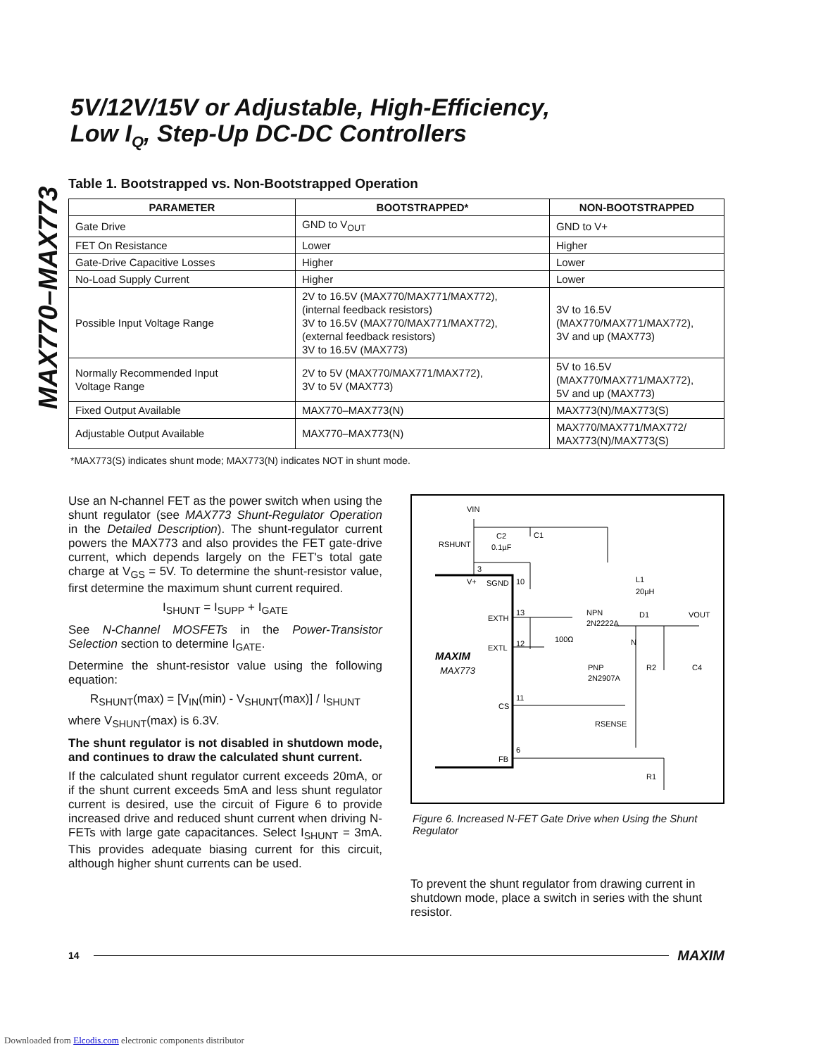MAX770–MAX773
5V/12V/15V or Adjustable, High-Efficiency,
Low I<sub>Q</sub>, Step-Up DC-DC Controllers
Table 1. Bootstrapped vs. Non-Bootstrapped Operation
| PARAMETER | BOOTSTRAPPED* | NON-BOOTSTRAPPED |
| --- | --- | --- |
| Gate Drive | GND to V<sub>OUT</sub> | GND to V+ |
| FET On Resistance | Lower | Higher |
| Gate-Drive Capacitive Losses | Higher | Lower |
| No-Load Supply Current | Higher | Lower |
| Possible Input Voltage Range | 2V to 16.5V (MAX770/MAX771/MAX772), (internal feedback resistors) 3V to 16.5V (MAX770/MAX771/MAX772), (external feedback resistors) 3V to 16.5V (MAX773) | 3V to 16.5V (MAX770/MAX771/MAX772), 3V and up (MAX773) |
| Normally Recommended Input Voltage Range | 2V to 5V (MAX770/MAX771/MAX772), 3V to 5V (MAX773) | 5V to 16.5V (MAX770/MAX771/MAX772), 5V and up (MAX773) |
| Fixed Output Available | MAX770–MAX773(N) | MAX773(N)/MAX773(S) |
| Adjustable Output Available | MAX770–MAX773(N) | MAX770/MAX771/MAX772/ MAX773(N)/MAX773(S) |
*MAX773(S) indicates shunt mode; MAX773(N) indicates NOT in shunt mode.
Use an N-channel FET as the power switch when using the shunt regulator (see MAX773 Shunt-Regulator Operation in the Detailed Description). The shunt-regulator current powers the MAX773 and also provides the FET gate-drive current, which depends largely on the FET's total gate charge at V<sub>GS</sub> = 5V. To determine the shunt-resistor value, first determine the maximum shunt current required.
I<sub>SHUNT</sub> = I<sub>SUPP</sub> + I<sub>GATE</sub>
See N-Channel MOSFETs in the Power-Transistor Selection section to determine I<sub>GATE</sub>.
Determine the shunt-resistor value using the following equation:
R<sub>SHUNT</sub>(max) = [V<sub>IN</sub>(min) - V<sub>SHUNT</sub>(max)] / I<sub>SHUNT</sub>
where V<sub>SHUNT</sub>(max) is 6.3V.
The shunt regulator is not disabled in shutdown mode, and continues to draw the calculated shunt current.
If the calculated shunt regulator current exceeds 20mA, or if the shunt current exceeds 5mA and less shunt regulator current is desired, use the circuit of Figure 6 to provide increased drive and reduced shunt current when driving N-FETs with large gate capacitances. Select I<sub>SHUNT</sub> = 3mA. This provides adequate biasing current for this circuit, although higher shunt currents can be used.
VIN
RSHUNT
C2
0.1µF
C1
3
V+
SGND
10
EXTH
13
EXTL
12
100Ω
NPN
2N2222A
PNP
2N2907A
L1
20µH
D1
VOUT
N
R2
C4
MAXIM
MAX773
CS
11
RSENSE
FB
6
R1
Figure 6. Increased N-FET Gate Drive when Using the Shunt Regulator
To prevent the shunt regulator from drawing current in shutdown mode, place a switch in series with the shunt resistor.
14 MAXIM
Downloaded from Elcodis.com electronic components distributor